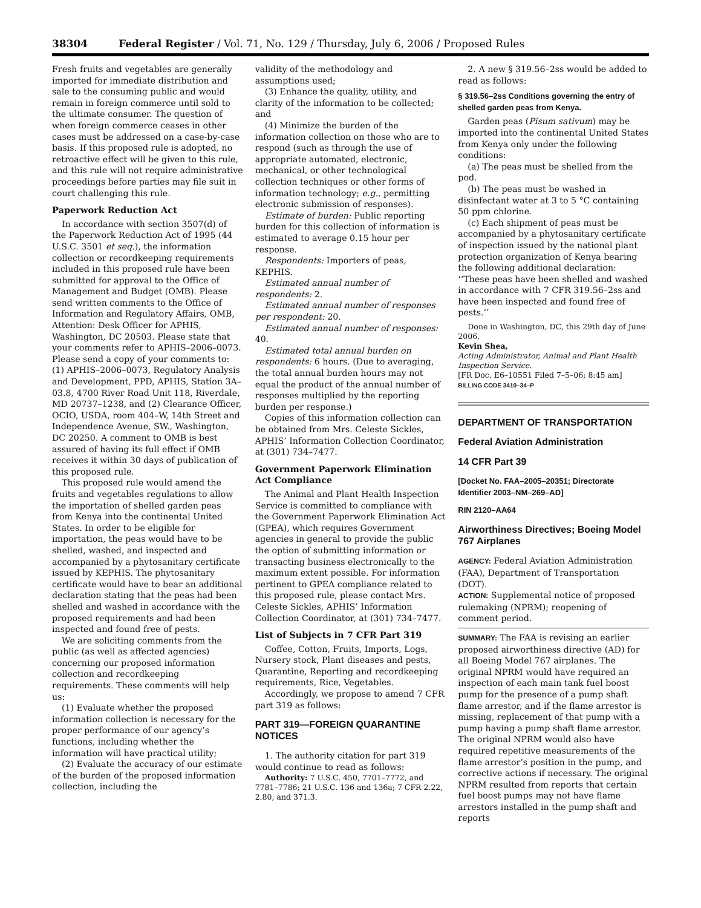38304 Federal Register / Vol. 71, No. 129 / Thursday, July 6, 2006 / Proposed Rules
Fresh fruits and vegetables are generally imported for immediate distribution and sale to the consuming public and would remain in foreign commerce until sold to the ultimate consumer. The question of when foreign commerce ceases in other cases must be addressed on a case-by-case basis. If this proposed rule is adopted, no retroactive effect will be given to this rule, and this rule will not require administrative proceedings before parties may file suit in court challenging this rule.
Paperwork Reduction Act
In accordance with section 3507(d) of the Paperwork Reduction Act of 1995 (44 U.S.C. 3501 et seq.), the information collection or recordkeeping requirements included in this proposed rule have been submitted for approval to the Office of Management and Budget (OMB). Please send written comments to the Office of Information and Regulatory Affairs, OMB, Attention: Desk Officer for APHIS, Washington, DC 20503. Please state that your comments refer to APHIS–2006–0073. Please send a copy of your comments to: (1) APHIS–2006–0073, Regulatory Analysis and Development, PPD, APHIS, Station 3A–03.8, 4700 River Road Unit 118, Riverdale, MD 20737–1238, and (2) Clearance Officer, OCIO, USDA, room 404–W, 14th Street and Independence Avenue, SW., Washington, DC 20250. A comment to OMB is best assured of having its full effect if OMB receives it within 30 days of publication of this proposed rule.
This proposed rule would amend the fruits and vegetables regulations to allow the importation of shelled garden peas from Kenya into the continental United States. In order to be eligible for importation, the peas would have to be shelled, washed, and inspected and accompanied by a phytosanitary certificate issued by KEPHIS. The phytosanitary certificate would have to bear an additional declaration stating that the peas had been shelled and washed in accordance with the proposed requirements and had been inspected and found free of pests.
We are soliciting comments from the public (as well as affected agencies) concerning our proposed information collection and recordkeeping requirements. These comments will help us:
(1) Evaluate whether the proposed information collection is necessary for the proper performance of our agency’s functions, including whether the information will have practical utility;
(2) Evaluate the accuracy of our estimate of the burden of the proposed information collection, including the
validity of the methodology and assumptions used;
(3) Enhance the quality, utility, and clarity of the information to be collected; and
(4) Minimize the burden of the information collection on those who are to respond (such as through the use of appropriate automated, electronic, mechanical, or other technological collection techniques or other forms of information technology; e.g., permitting electronic submission of responses).
Estimate of burden: Public reporting burden for this collection of information is estimated to average 0.15 hour per response.
Respondents: Importers of peas, KEPHIS.
Estimated annual number of respondents: 2.
Estimated annual number of responses per respondent: 20.
Estimated annual number of responses: 40.
Estimated total annual burden on respondents: 6 hours. (Due to averaging, the total annual burden hours may not equal the product of the annual number of responses multiplied by the reporting burden per response.)
Copies of this information collection can be obtained from Mrs. Celeste Sickles, APHIS’ Information Collection Coordinator, at (301) 734–7477.
Government Paperwork Elimination Act Compliance
The Animal and Plant Health Inspection Service is committed to compliance with the Government Paperwork Elimination Act (GPEA), which requires Government agencies in general to provide the public the option of submitting information or transacting business electronically to the maximum extent possible. For information pertinent to GPEA compliance related to this proposed rule, please contact Mrs. Celeste Sickles, APHIS’ Information Collection Coordinator, at (301) 734–7477.
List of Subjects in 7 CFR Part 319
Coffee, Cotton, Fruits, Imports, Logs, Nursery stock, Plant diseases and pests, Quarantine, Reporting and recordkeeping requirements, Rice, Vegetables.
Accordingly, we propose to amend 7 CFR part 319 as follows:
PART 319—FOREIGN QUARANTINE NOTICES
1. The authority citation for part 319 would continue to read as follows:
Authority: 7 U.S.C. 450, 7701–7772, and 7781–7786; 21 U.S.C. 136 and 136a; 7 CFR 2.22, 2.80, and 371.3.
2. A new § 319.56–2ss would be added to read as follows:
§ 319.56–2ss Conditions governing the entry of shelled garden peas from Kenya.
Garden peas (Pisum sativum) may be imported into the continental United States from Kenya only under the following conditions:
(a) The peas must be shelled from the pod.
(b) The peas must be washed in disinfectant water at 3 to 5 °C containing 50 ppm chlorine.
(c) Each shipment of peas must be accompanied by a phytosanitary certificate of inspection issued by the national plant protection organization of Kenya bearing the following additional declaration: ‘‘These peas have been shelled and washed in accordance with 7 CFR 319.56–2ss and have been inspected and found free of pests.’’
Done in Washington, DC, this 29th day of June 2006.
Kevin Shea,
Acting Administrator, Animal and Plant Health Inspection Service.
[FR Doc. E6–10551 Filed 7–5–06; 8:45 am]
BILLING CODE 3410–34–P
DEPARTMENT OF TRANSPORTATION
Federal Aviation Administration
14 CFR Part 39
[Docket No. FAA–2005–20351; Directorate Identifier 2003–NM–269–AD]
RIN 2120–AA64
Airworthiness Directives; Boeing Model 767 Airplanes
AGENCY: Federal Aviation Administration (FAA), Department of Transportation (DOT).
ACTION: Supplemental notice of proposed rulemaking (NPRM); reopening of comment period.
SUMMARY: The FAA is revising an earlier proposed airworthiness directive (AD) for all Boeing Model 767 airplanes. The original NPRM would have required an inspection of each main tank fuel boost pump for the presence of a pump shaft flame arrestor, and if the flame arrestor is missing, replacement of that pump with a pump having a pump shaft flame arrestor. The original NPRM would also have required repetitive measurements of the flame arrestor’s position in the pump, and corrective actions if necessary. The original NPRM resulted from reports that certain fuel boost pumps may not have flame arrestors installed in the pump shaft and reports